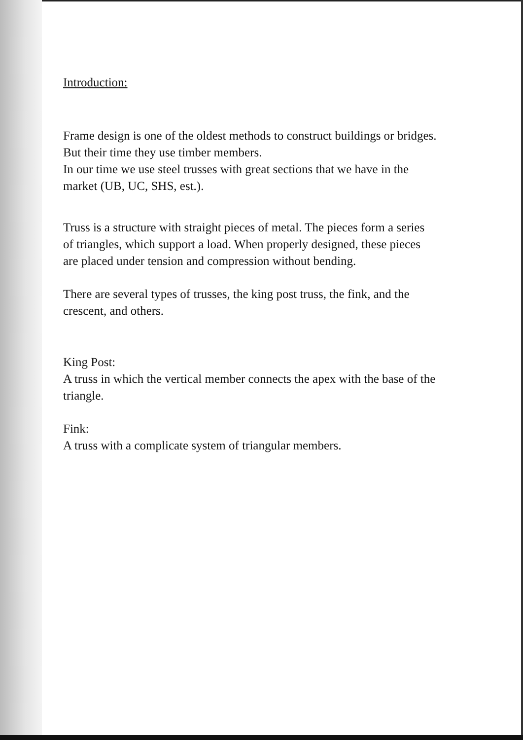Introduction:
Frame design is one of the oldest methods to construct buildings or bridges. But their time they use timber members.
In our time we use steel trusses with great sections that we have in the market (UB, UC, SHS, est.).
Truss is a structure with straight pieces of metal. The pieces form a series of triangles, which support a load. When properly designed, these pieces are placed under tension and compression without bending.
There are several types of trusses, the king post truss, the fink, and the crescent, and others.
King Post:
A truss in which the vertical member connects the apex with the base of the triangle.
Fink:
A truss with a complicate system of triangular members.